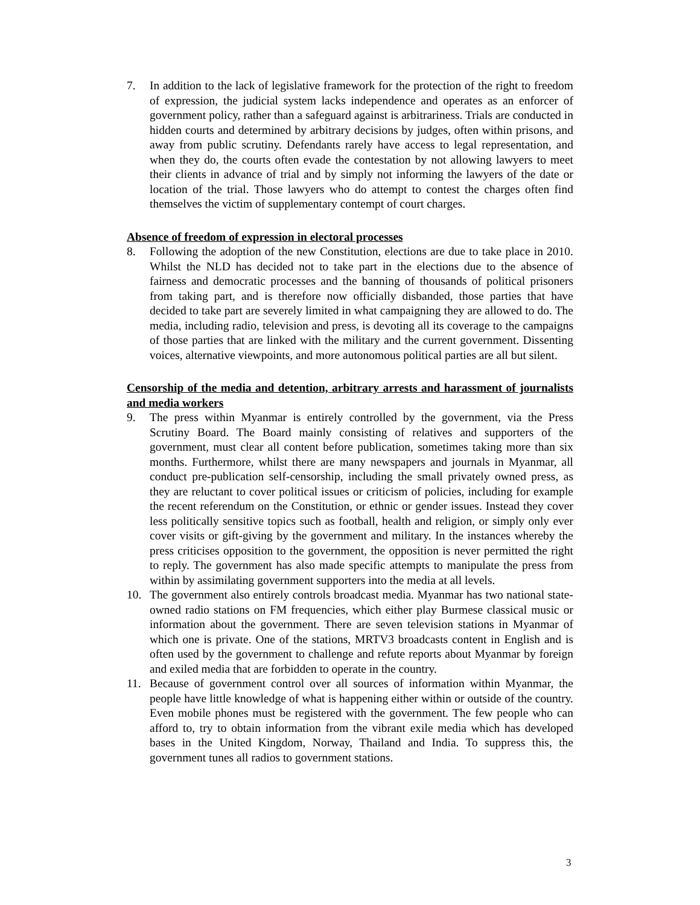7. In addition to the lack of legislative framework for the protection of the right to freedom of expression, the judicial system lacks independence and operates as an enforcer of government policy, rather than a safeguard against is arbitrariness. Trials are conducted in hidden courts and determined by arbitrary decisions by judges, often within prisons, and away from public scrutiny. Defendants rarely have access to legal representation, and when they do, the courts often evade the contestation by not allowing lawyers to meet their clients in advance of trial and by simply not informing the lawyers of the date or location of the trial. Those lawyers who do attempt to contest the charges often find themselves the victim of supplementary contempt of court charges.
Absence of freedom of expression in electoral processes
8. Following the adoption of the new Constitution, elections are due to take place in 2010. Whilst the NLD has decided not to take part in the elections due to the absence of fairness and democratic processes and the banning of thousands of political prisoners from taking part, and is therefore now officially disbanded, those parties that have decided to take part are severely limited in what campaigning they are allowed to do. The media, including radio, television and press, is devoting all its coverage to the campaigns of those parties that are linked with the military and the current government. Dissenting voices, alternative viewpoints, and more autonomous political parties are all but silent.
Censorship of the media and detention, arbitrary arrests and harassment of journalists and media workers
9. The press within Myanmar is entirely controlled by the government, via the Press Scrutiny Board. The Board mainly consisting of relatives and supporters of the government, must clear all content before publication, sometimes taking more than six months. Furthermore, whilst there are many newspapers and journals in Myanmar, all conduct pre-publication self-censorship, including the small privately owned press, as they are reluctant to cover political issues or criticism of policies, including for example the recent referendum on the Constitution, or ethnic or gender issues. Instead they cover less politically sensitive topics such as football, health and religion, or simply only ever cover visits or gift-giving by the government and military. In the instances whereby the press criticises opposition to the government, the opposition is never permitted the right to reply. The government has also made specific attempts to manipulate the press from within by assimilating government supporters into the media at all levels.
10. The government also entirely controls broadcast media. Myanmar has two national state-owned radio stations on FM frequencies, which either play Burmese classical music or information about the government. There are seven television stations in Myanmar of which one is private. One of the stations, MRTV3 broadcasts content in English and is often used by the government to challenge and refute reports about Myanmar by foreign and exiled media that are forbidden to operate in the country.
11. Because of government control over all sources of information within Myanmar, the people have little knowledge of what is happening either within or outside of the country. Even mobile phones must be registered with the government. The few people who can afford to, try to obtain information from the vibrant exile media which has developed bases in the United Kingdom, Norway, Thailand and India. To suppress this, the government tunes all radios to government stations.
3